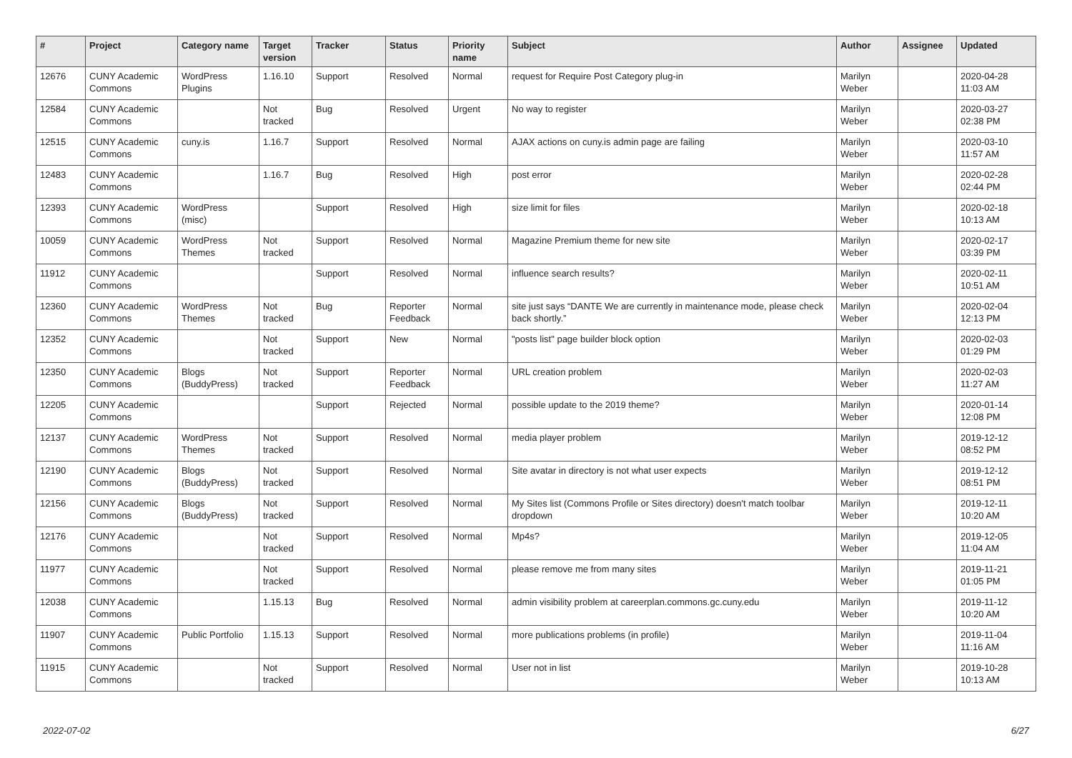| # | Project | Category name | Target version | Tracker | Status | Priority name | Subject | Author | Assignee | Updated |
| --- | --- | --- | --- | --- | --- | --- | --- | --- | --- | --- |
| 12676 | CUNY Academic Commons | WordPress Plugins | 1.16.10 | Support | Resolved | Normal | request for Require Post Category plug-in | Marilyn Weber | | 2020-04-28 11:03 AM |
| 12584 | CUNY Academic Commons | | Not tracked | Bug | Resolved | Urgent | No way to register | Marilyn Weber | | 2020-03-27 02:38 PM |
| 12515 | CUNY Academic Commons | cuny.is | 1.16.7 | Support | Resolved | Normal | AJAX actions on cuny.is admin page are failing | Marilyn Weber | | 2020-03-10 11:57 AM |
| 12483 | CUNY Academic Commons | | 1.16.7 | Bug | Resolved | High | post error | Marilyn Weber | | 2020-02-28 02:44 PM |
| 12393 | CUNY Academic Commons | WordPress (misc) | | Support | Resolved | High | size limit for files | Marilyn Weber | | 2020-02-18 10:13 AM |
| 10059 | CUNY Academic Commons | WordPress Themes | Not tracked | Support | Resolved | Normal | Magazine Premium theme for new site | Marilyn Weber | | 2020-02-17 03:39 PM |
| 11912 | CUNY Academic Commons | | | Support | Resolved | Normal | influence search results? | Marilyn Weber | | 2020-02-11 10:51 AM |
| 12360 | CUNY Academic Commons | WordPress Themes | Not tracked | Bug | Reporter Feedback | Normal | site just says “DANTE We are currently in maintenance mode, please check back shortly.” | Marilyn Weber | | 2020-02-04 12:13 PM |
| 12352 | CUNY Academic Commons | | Not tracked | Support | New | Normal | "posts list" page builder block option | Marilyn Weber | | 2020-02-03 01:29 PM |
| 12350 | CUNY Academic Commons | Blogs (BuddyPress) | Not tracked | Support | Reporter Feedback | Normal | URL creation problem | Marilyn Weber | | 2020-02-03 11:27 AM |
| 12205 | CUNY Academic Commons | | | Support | Rejected | Normal | possible update to the 2019 theme? | Marilyn Weber | | 2020-01-14 12:08 PM |
| 12137 | CUNY Academic Commons | WordPress Themes | Not tracked | Support | Resolved | Normal | media player problem | Marilyn Weber | | 2019-12-12 08:52 PM |
| 12190 | CUNY Academic Commons | Blogs (BuddyPress) | Not tracked | Support | Resolved | Normal | Site avatar in directory is not what user expects | Marilyn Weber | | 2019-12-12 08:51 PM |
| 12156 | CUNY Academic Commons | Blogs (BuddyPress) | Not tracked | Support | Resolved | Normal | My Sites list (Commons Profile or Sites directory) doesn't match toolbar dropdown | Marilyn Weber | | 2019-12-11 10:20 AM |
| 12176 | CUNY Academic Commons | | Not tracked | Support | Resolved | Normal | Mp4s? | Marilyn Weber | | 2019-12-05 11:04 AM |
| 11977 | CUNY Academic Commons | | Not tracked | Support | Resolved | Normal | please remove me from many sites | Marilyn Weber | | 2019-11-21 01:05 PM |
| 12038 | CUNY Academic Commons | | 1.15.13 | Bug | Resolved | Normal | admin visibility problem at careerplan.commons.gc.cuny.edu | Marilyn Weber | | 2019-11-12 10:20 AM |
| 11907 | CUNY Academic Commons | Public Portfolio | 1.15.13 | Support | Resolved | Normal | more publications problems (in profile) | Marilyn Weber | | 2019-11-04 11:16 AM |
| 11915 | CUNY Academic Commons | | Not tracked | Support | Resolved | Normal | User not in list | Marilyn Weber | | 2019-10-28 10:13 AM |
2022-07-02 6/27